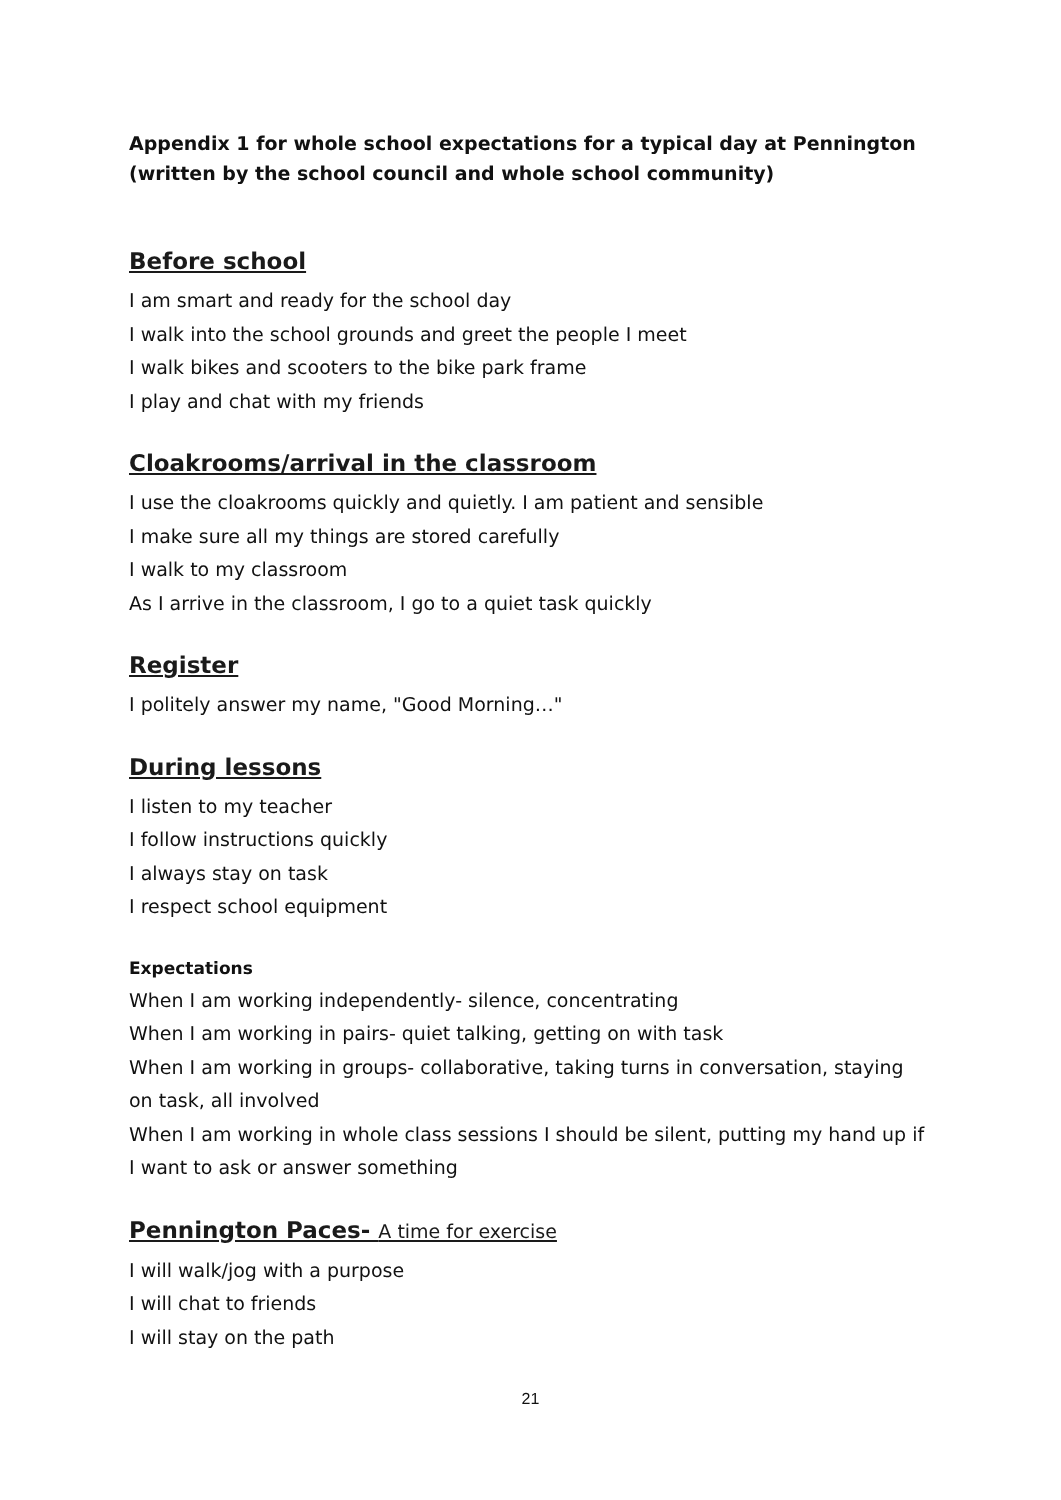Appendix 1 for whole school expectations for a typical day at Pennington (written by the school council and whole school community)
Before school
I am smart and ready for the school day
I walk into the school grounds and greet the people I meet
I walk bikes and scooters to the bike park frame
I play and chat with my friends
Cloakrooms/arrival in the classroom
I use the cloakrooms quickly and quietly. I am patient and sensible
I make sure all my things are stored carefully
I walk to my classroom
As I arrive in the classroom, I go to a quiet task quickly
Register
I politely answer my name, "Good Morning…"
During lessons
I listen to my teacher
I follow instructions quickly
I always stay on task
I respect school equipment
Expectations
When I am working independently- silence, concentrating
When I am working in pairs- quiet talking, getting on with task
When I am working in groups- collaborative, taking turns in conversation, staying on task, all involved
When I am working in whole class sessions I should be silent, putting my hand up if I want to ask or answer something
Pennington Paces- A time for exercise
I will walk/jog with a purpose
I will chat to friends
I will stay on the path
21